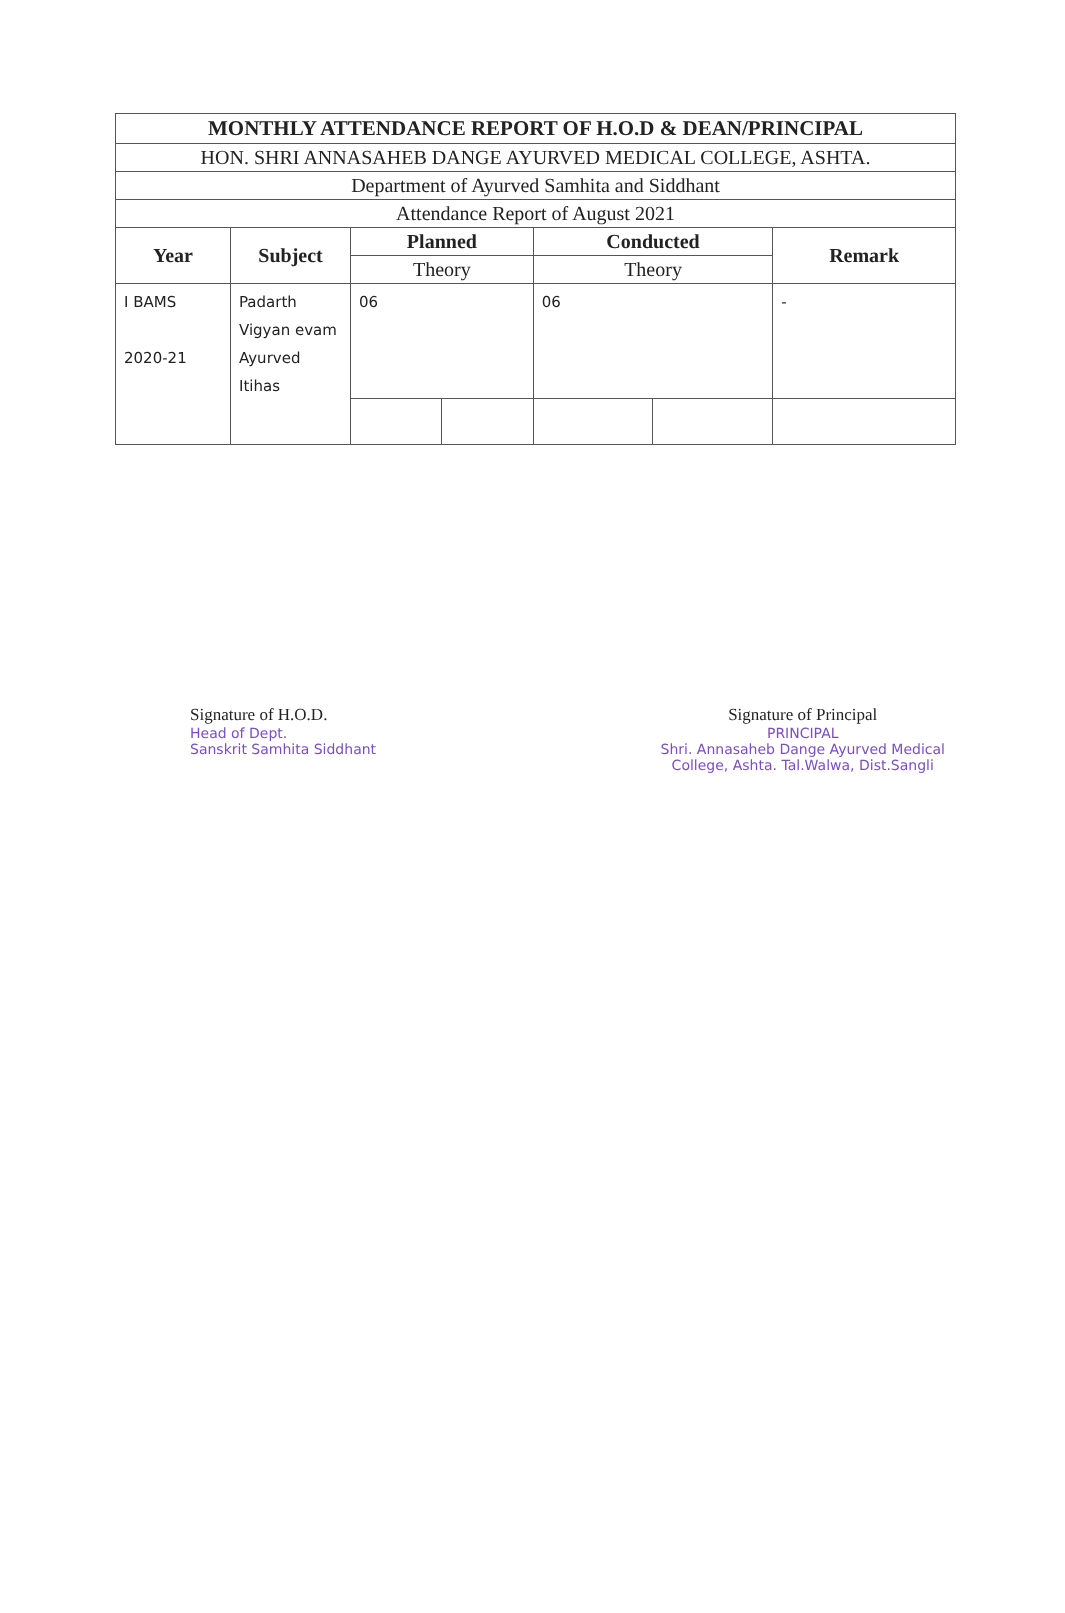| MONTHLY ATTENDANCE REPORT OF H.O.D & DEAN/PRINCIPAL | | | | | | |
| --- | --- | --- | --- | --- | --- | --- |
| HON. SHRI ANNASAHEB DANGE AYURVED MEDICAL COLLEGE, ASHTA. | | | | | | |
| Department of Ayurved Samhita and Siddhant | | | | | | |
| Attendance Report of August 2021 | | | | | | |
| Year | Subject | Planned | | Conducted | | Remark |
| | | Theory | | Theory | | |
| I BAMS 2020-21 | Padarth Vigyan evam Ayurved Itihas | 06 | | 06 | | - |
Signature of H.O.D.
Head of Dept.
Sanskrit Samhita Siddhant
Signature of Principal
PRINCIPAL
Shri. Annasaheb Dange Ayurved Medical
College, Ashta. Tal.Walwa, Dist.Sangli